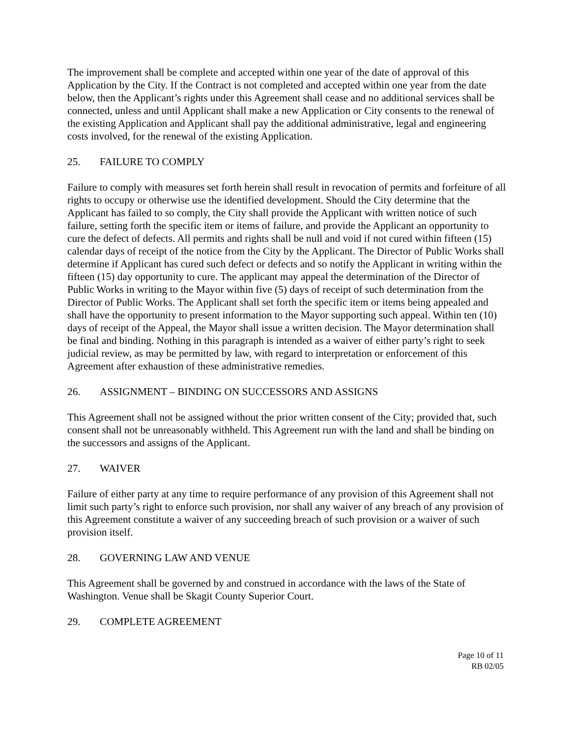The improvement shall be complete and accepted within one year of the date of approval of this Application by the City. If the Contract is not completed and accepted within one year from the date below, then the Applicant’s rights under this Agreement shall cease and no additional services shall be connected, unless and until Applicant shall make a new Application or City consents to the renewal of the existing Application and Applicant shall pay the additional administrative, legal and engineering costs involved, for the renewal of the existing Application.
25. FAILURE TO COMPLY
Failure to comply with measures set forth herein shall result in revocation of permits and forfeiture of all rights to occupy or otherwise use the identified development. Should the City determine that the Applicant has failed to so comply, the City shall provide the Applicant with written notice of such failure, setting forth the specific item or items of failure, and provide the Applicant an opportunity to cure the defect of defects. All permits and rights shall be null and void if not cured within fifteen (15) calendar days of receipt of the notice from the City by the Applicant. The Director of Public Works shall determine if Applicant has cured such defect or defects and so notify the Applicant in writing within the fifteen (15) day opportunity to cure. The applicant may appeal the determination of the Director of Public Works in writing to the Mayor within five (5) days of receipt of such determination from the Director of Public Works. The Applicant shall set forth the specific item or items being appealed and shall have the opportunity to present information to the Mayor supporting such appeal. Within ten (10) days of receipt of the Appeal, the Mayor shall issue a written decision. The Mayor determination shall be final and binding. Nothing in this paragraph is intended as a waiver of either party’s right to seek judicial review, as may be permitted by law, with regard to interpretation or enforcement of this Agreement after exhaustion of these administrative remedies.
26. ASSIGNMENT – BINDING ON SUCCESSORS AND ASSIGNS
This Agreement shall not be assigned without the prior written consent of the City; provided that, such consent shall not be unreasonably withheld. This Agreement run with the land and shall be binding on the successors and assigns of the Applicant.
27. WAIVER
Failure of either party at any time to require performance of any provision of this Agreement shall not limit such party’s right to enforce such provision, nor shall any waiver of any breach of any provision of this Agreement constitute a waiver of any succeeding breach of such provision or a waiver of such provision itself.
28. GOVERNING LAW AND VENUE
This Agreement shall be governed by and construed in accordance with the laws of the State of Washington. Venue shall be Skagit County Superior Court.
29. COMPLETE AGREEMENT
Page 10 of 11
RB 02/05